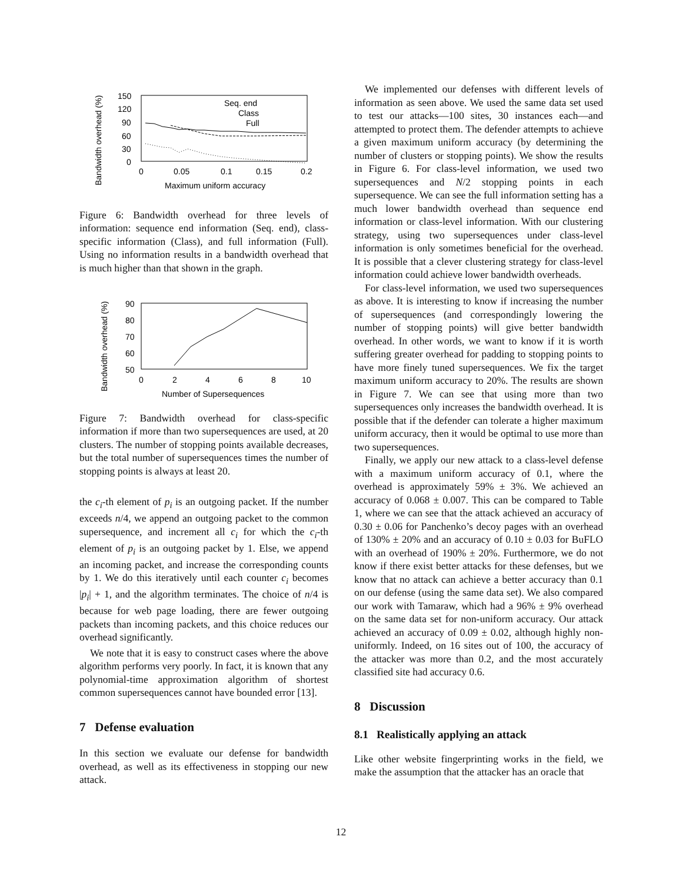Bandwidth overhead (%)
150
120
90
60
30
0
0
0.05
0.1
0.15
0.2
Maximum uniform accuracy
Seq. end
Class
Full
Figure 6: Bandwidth overhead for three levels of information: sequence end information (Seq. end), class-specific information (Class), and full information (Full). Using no information results in a bandwidth overhead that is much higher than that shown in the graph.
Bandwidth overhead (%)
90
80
70
60
50
0
2
4
6
8
10
Number of Supersequences
Figure 7: Bandwidth overhead for class-specific information if more than two supersequences are used, at 20 clusters. The number of stopping points available decreases, but the total number of supersequences times the number of stopping points is always at least 20.
the c<sub>i</sub>-th element of p<sub>i</sub> is an outgoing packet. If the number exceeds n/4, we append an outgoing packet to the common supersequence, and increment all c<sub>i</sub> for which the c<sub>i</sub>-th element of p<sub>i</sub> is an outgoing packet by 1. Else, we append an incoming packet, and increase the corresponding counts by 1. We do this iteratively until each counter c<sub>i</sub> becomes |p<sub>i</sub>| + 1, and the algorithm terminates. The choice of n/4 is because for web page loading, there are fewer outgoing packets than incoming packets, and this choice reduces our overhead significantly.
We note that it is easy to construct cases where the above algorithm performs very poorly. In fact, it is known that any polynomial-time approximation algorithm of shortest common supersequences cannot have bounded error [13].
7 Defense evaluation
In this section we evaluate our defense for bandwidth overhead, as well as its effectiveness in stopping our new attack.
We implemented our defenses with different levels of information as seen above. We used the same data set used to test our attacks—100 sites, 30 instances each—and attempted to protect them. The defender attempts to achieve a given maximum uniform accuracy (by determining the number of clusters or stopping points). We show the results in Figure 6. For class-level information, we used two supersequences and N/2 stopping points in each supersequence. We can see the full information setting has a much lower bandwidth overhead than sequence end information or class-level information. With our clustering strategy, using two supersequences under class-level information is only sometimes beneficial for the overhead. It is possible that a clever clustering strategy for class-level information could achieve lower bandwidth overheads.
For class-level information, we used two supersequences as above. It is interesting to know if increasing the number of supersequences (and correspondingly lowering the number of stopping points) will give better bandwidth overhead. In other words, we want to know if it is worth suffering greater overhead for padding to stopping points to have more finely tuned supersequences. We fix the target maximum uniform accuracy to 20%. The results are shown in Figure 7. We can see that using more than two supersequences only increases the bandwidth overhead. It is possible that if the defender can tolerate a higher maximum uniform accuracy, then it would be optimal to use more than two supersequences.
Finally, we apply our new attack to a class-level defense with a maximum uniform accuracy of 0.1, where the overhead is approximately 59% ± 3%. We achieved an accuracy of 0.068 ± 0.007. This can be compared to Table 1, where we can see that the attack achieved an accuracy of 0.30 ± 0.06 for Panchenko’s decoy pages with an overhead of 130% ± 20% and an accuracy of 0.10 ± 0.03 for BuFLO with an overhead of 190% ± 20%. Furthermore, we do not know if there exist better attacks for these defenses, but we know that no attack can achieve a better accuracy than 0.1 on our defense (using the same data set). We also compared our work with Tamaraw, which had a 96% ± 9% overhead on the same data set for non-uniform accuracy. Our attack achieved an accuracy of 0.09 ± 0.02, although highly non-uniformly. Indeed, on 16 sites out of 100, the accuracy of the attacker was more than 0.2, and the most accurately classified site had accuracy 0.6.
8 Discussion
8.1 Realistically applying an attack
Like other website fingerprinting works in the field, we make the assumption that the attacker has an oracle that
12